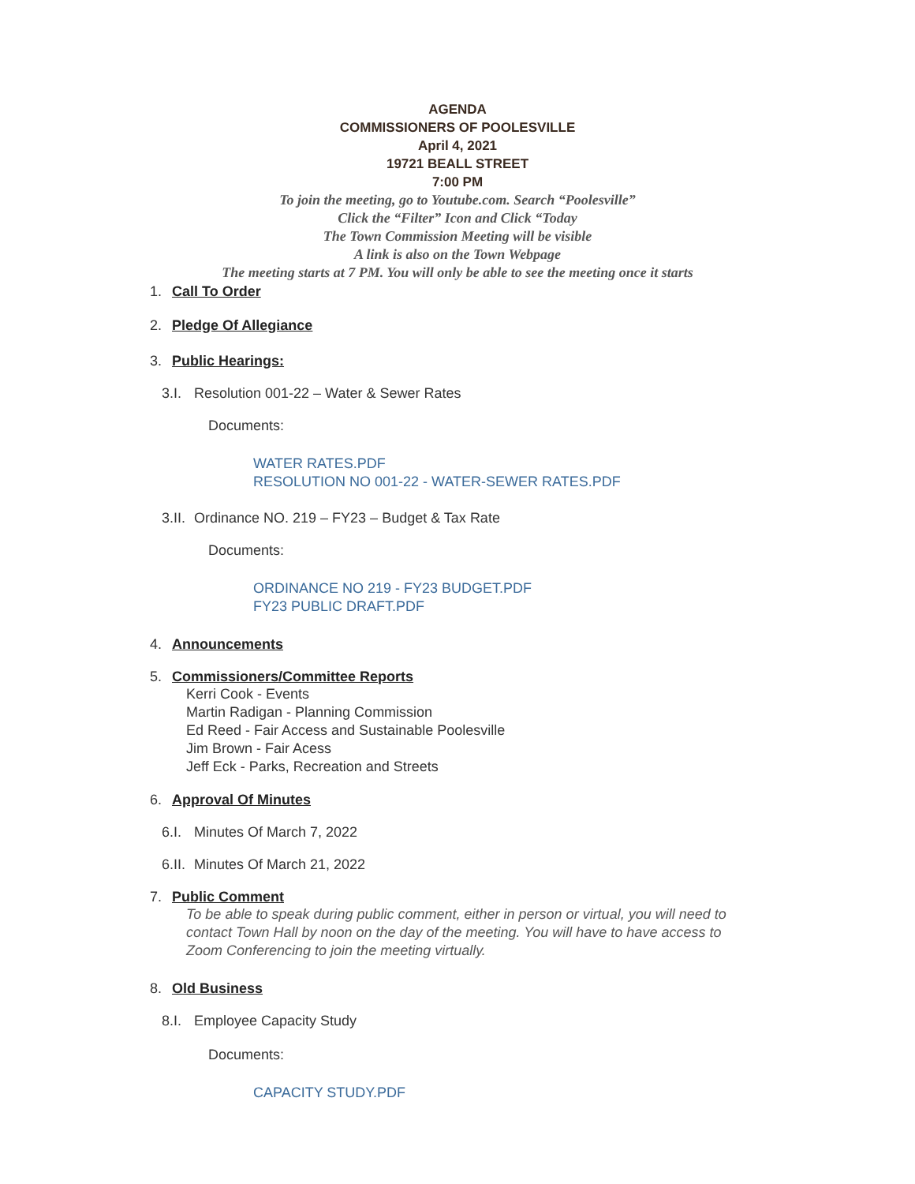AGENDA
COMMISSIONERS OF POOLESVILLE
April 4, 2021
19721 BEALL STREET
7:00 PM
To join the meeting, go to Youtube.com. Search “Poolesville”
Click the “Filter” Icon and Click “Today
The Town Commission Meeting will be visible
A link is also on the Town Webpage
The meeting starts at 7 PM. You will only be able to see the meeting once it starts
1. Call To Order
2. Pledge Of Allegiance
3. Public Hearings:
3.I. Resolution 001-22 – Water & Sewer Rates
Documents:
WATER RATES.PDF
RESOLUTION NO 001-22 - WATER-SEWER RATES.PDF
3.II. Ordinance NO. 219 – FY23 – Budget & Tax Rate
Documents:
ORDINANCE NO 219 - FY23 BUDGET.PDF
FY23 PUBLIC DRAFT.PDF
4. Announcements
5. Commissioners/Committee Reports
Kerri Cook - Events
Martin Radigan - Planning Commission
Ed Reed - Fair Access and Sustainable Poolesville
Jim Brown - Fair Acess
Jeff Eck - Parks, Recreation and Streets
6. Approval Of Minutes
6.I. Minutes Of March 7, 2022
6.II. Minutes Of March 21, 2022
7. Public Comment
To be able to speak during public comment, either in person or virtual, you will need to contact Town Hall by noon on the day of the meeting. You will have to have access to Zoom Conferencing to join the meeting virtually.
8. Old Business
8.I. Employee Capacity Study
Documents:
CAPACITY STUDY.PDF